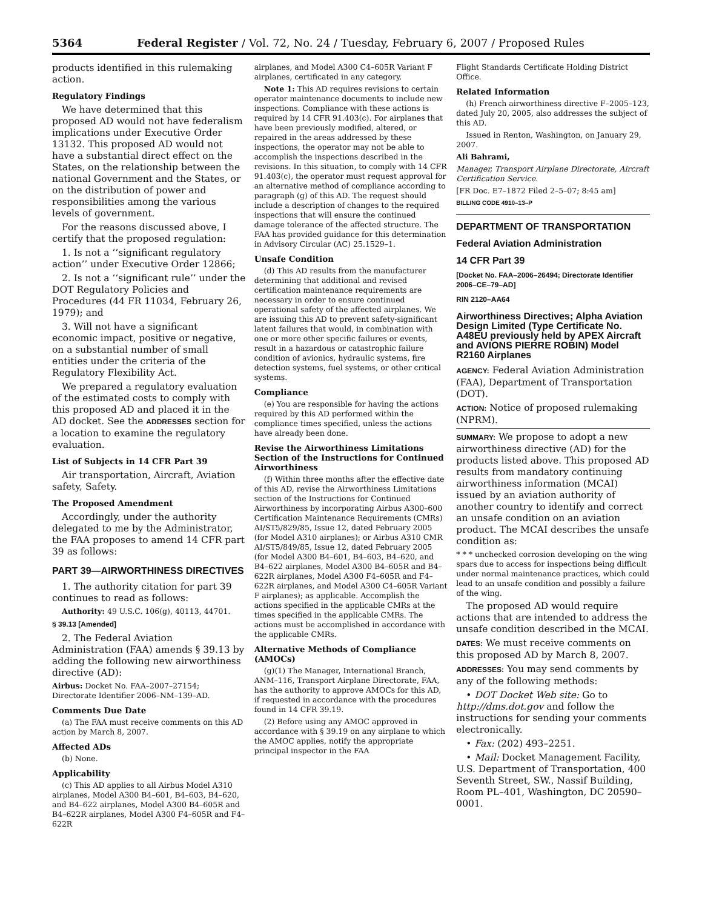5364 Federal Register / Vol. 72, No. 24 / Tuesday, February 6, 2007 / Proposed Rules
products identified in this rulemaking action.
Regulatory Findings
We have determined that this proposed AD would not have federalism implications under Executive Order 13132. This proposed AD would not have a substantial direct effect on the States, on the relationship between the national Government and the States, or on the distribution of power and responsibilities among the various levels of government.
For the reasons discussed above, I certify that the proposed regulation:
1. Is not a ‘‘significant regulatory action’’ under Executive Order 12866;
2. Is not a ‘‘significant rule’’ under the DOT Regulatory Policies and Procedures (44 FR 11034, February 26, 1979); and
3. Will not have a significant economic impact, positive or negative, on a substantial number of small entities under the criteria of the Regulatory Flexibility Act.
We prepared a regulatory evaluation of the estimated costs to comply with this proposed AD and placed it in the AD docket. See the ADDRESSES section for a location to examine the regulatory evaluation.
List of Subjects in 14 CFR Part 39
Air transportation, Aircraft, Aviation safety, Safety.
The Proposed Amendment
Accordingly, under the authority delegated to me by the Administrator, the FAA proposes to amend 14 CFR part 39 as follows:
PART 39—AIRWORTHINESS DIRECTIVES
1. The authority citation for part 39 continues to read as follows:
Authority: 49 U.S.C. 106(g), 40113, 44701.
§ 39.13 [Amended]
2. The Federal Aviation Administration (FAA) amends § 39.13 by adding the following new airworthiness directive (AD):
Airbus: Docket No. FAA–2007–27154; Directorate Identifier 2006–NM–139–AD.
Comments Due Date
(a) The FAA must receive comments on this AD action by March 8, 2007.
Affected ADs
(b) None.
Applicability
(c) This AD applies to all Airbus Model A310 airplanes, Model A300 B4–601, B4–603, B4–620, and B4–622 airplanes, Model A300 B4–605R and B4–622R airplanes, Model A300 F4–605R and F4–622R
airplanes, and Model A300 C4–605R Variant F airplanes, certificated in any category.
Note 1: This AD requires revisions to certain operator maintenance documents to include new inspections. Compliance with these actions is required by 14 CFR 91.403(c). For airplanes that have been previously modified, altered, or repaired in the areas addressed by these inspections, the operator may not be able to accomplish the inspections described in the revisions. In this situation, to comply with 14 CFR 91.403(c), the operator must request approval for an alternative method of compliance according to paragraph (g) of this AD. The request should include a description of changes to the required inspections that will ensure the continued damage tolerance of the affected structure. The FAA has provided guidance for this determination in Advisory Circular (AC) 25.1529–1.
Unsafe Condition
(d) This AD results from the manufacturer determining that additional and revised certification maintenance requirements are necessary in order to ensure continued operational safety of the affected airplanes. We are issuing this AD to prevent safety-significant latent failures that would, in combination with one or more other specific failures or events, result in a hazardous or catastrophic failure condition of avionics, hydraulic systems, fire detection systems, fuel systems, or other critical systems.
Compliance
(e) You are responsible for having the actions required by this AD performed within the compliance times specified, unless the actions have already been done.
Revise the Airworthiness Limitations Section of the Instructions for Continued Airworthiness
(f) Within three months after the effective date of this AD, revise the Airworthiness Limitations section of the Instructions for Continued Airworthiness by incorporating Airbus A300–600 Certification Maintenance Requirements (CMRs) AI/ST5/829/85, Issue 12, dated February 2005 (for Model A310 airplanes); or Airbus A310 CMR AI/ST5/849/85, Issue 12, dated February 2005 (for Model A300 B4–601, B4–603, B4–620, and B4–622 airplanes, Model A300 B4–605R and B4–622R airplanes, Model A300 F4–605R and F4–622R airplanes, and Model A300 C4–605R Variant F airplanes); as applicable. Accomplish the actions specified in the applicable CMRs at the times specified in the applicable CMRs. The actions must be accomplished in accordance with the applicable CMRs.
Alternative Methods of Compliance (AMOCs)
(g)(1) The Manager, International Branch, ANM–116, Transport Airplane Directorate, FAA, has the authority to approve AMOCs for this AD, if requested in accordance with the procedures found in 14 CFR 39.19.
(2) Before using any AMOC approved in accordance with § 39.19 on any airplane to which the AMOC applies, notify the appropriate principal inspector in the FAA
Flight Standards Certificate Holding District Office.
Related Information
(h) French airworthiness directive F–2005–123, dated July 20, 2005, also addresses the subject of this AD.
Issued in Renton, Washington, on January 29, 2007.
Ali Bahrami,
Manager, Transport Airplane Directorate, Aircraft Certification Service.
[FR Doc. E7–1872 Filed 2–5–07; 8:45 am]
BILLING CODE 4910–13–P
DEPARTMENT OF TRANSPORTATION
Federal Aviation Administration
14 CFR Part 39
[Docket No. FAA–2006–26494; Directorate Identifier 2006–CE–79–AD]
RIN 2120–AA64
Airworthiness Directives; Alpha Aviation Design Limited (Type Certificate No. A48EU previously held by APEX Aircraft and AVIONS PIERRE ROBIN) Model R2160 Airplanes
AGENCY: Federal Aviation Administration (FAA), Department of Transportation (DOT).
ACTION: Notice of proposed rulemaking (NPRM).
SUMMARY: We propose to adopt a new airworthiness directive (AD) for the products listed above. This proposed AD results from mandatory continuing airworthiness information (MCAI) issued by an aviation authority of another country to identify and correct an unsafe condition on an aviation product. The MCAI describes the unsafe condition as:
* * * unchecked corrosion developing on the wing spars due to access for inspections being difficult under normal maintenance practices, which could lead to an unsafe condition and possibly a failure of the wing.
The proposed AD would require actions that are intended to address the unsafe condition described in the MCAI.
DATES: We must receive comments on this proposed AD by March 8, 2007.
ADDRESSES: You may send comments by any of the following methods:
• DOT Docket Web site: Go to http://dms.dot.gov and follow the instructions for sending your comments electronically.
• Fax: (202) 493–2251.
• Mail: Docket Management Facility, U.S. Department of Transportation, 400 Seventh Street, SW., Nassif Building, Room PL–401, Washington, DC 20590–0001.